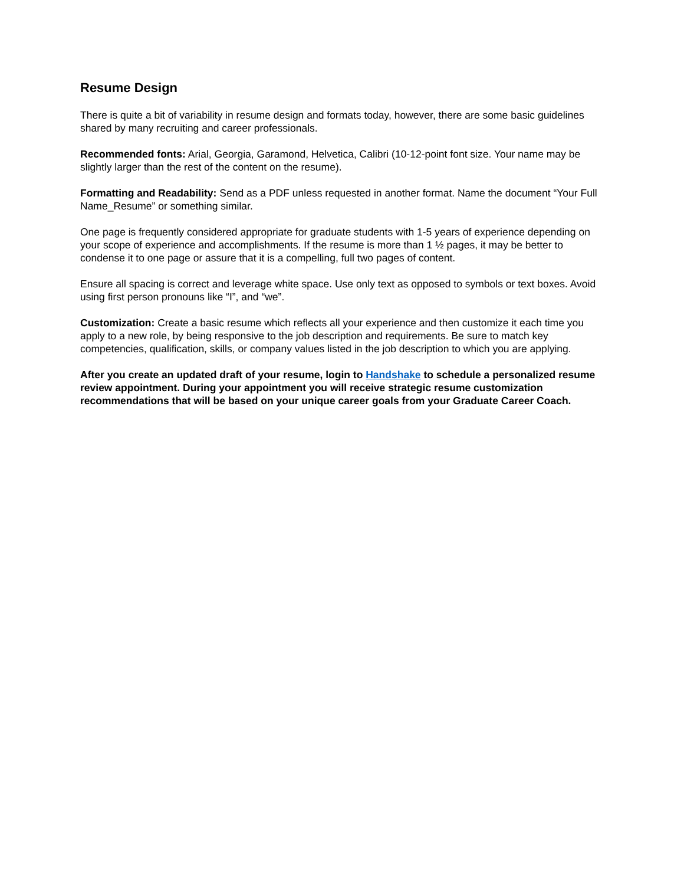Resume Design
There is quite a bit of variability in resume design and formats today, however, there are some basic guidelines shared by many recruiting and career professionals.
Recommended fonts: Arial, Georgia, Garamond, Helvetica, Calibri (10-12-point font size. Your name may be slightly larger than the rest of the content on the resume).
Formatting and Readability: Send as a PDF unless requested in another format. Name the document “Your Full Name_Resume” or something similar.
One page is frequently considered appropriate for graduate students with 1-5 years of experience depending on your scope of experience and accomplishments. If the resume is more than 1 ½ pages, it may be better to condense it to one page or assure that it is a compelling, full two pages of content.
Ensure all spacing is correct and leverage white space. Use only text as opposed to symbols or text boxes. Avoid using first person pronouns like “I”, and “we”.
Customization: Create a basic resume which reflects all your experience and then customize it each time you apply to a new role, by being responsive to the job description and requirements. Be sure to match key competencies, qualification, skills, or company values listed in the job description to which you are applying.
After you create an updated draft of your resume, login to Handshake to schedule a personalized resume review appointment. During your appointment you will receive strategic resume customization recommendations that will be based on your unique career goals from your Graduate Career Coach.